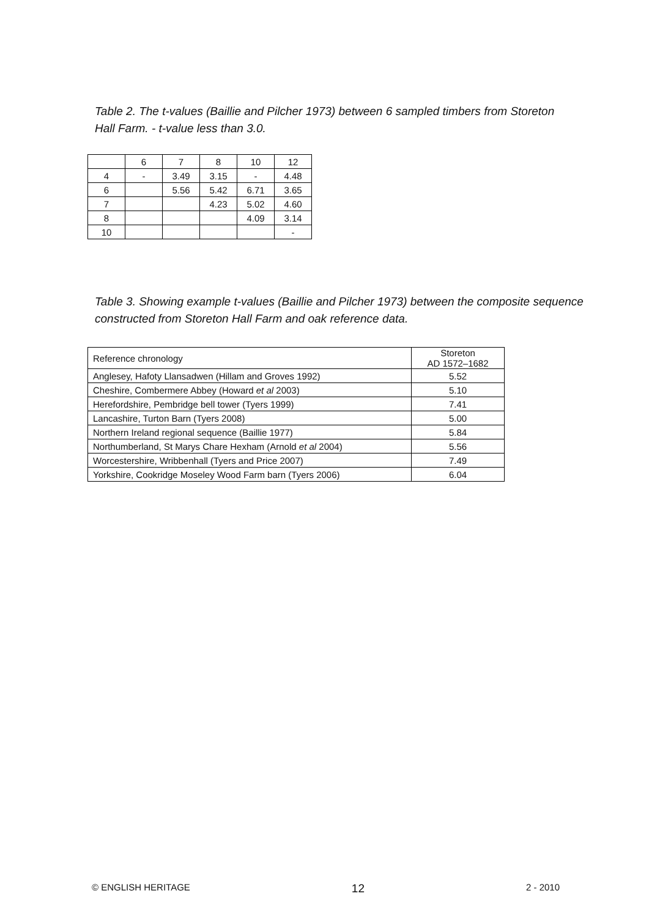Table 2. The t-values (Baillie and Pilcher 1973) between 6 sampled timbers from Storeton Hall Farm. - t-value less than 3.0.
| | 6 | 7 | 8 | 10 | 12 |
| --- | --- | --- | --- | --- | --- |
| 4 | - | 3.49 | 3.15 | - | 4.48 |
| 6 | | 5.56 | 5.42 | 6.71 | 3.65 |
| 7 | | | 4.23 | 5.02 | 4.60 |
| 8 | | | | 4.09 | 3.14 |
| 10 | | | | | - |
Table 3. Showing example t-values (Baillie and Pilcher 1973) between the composite sequence constructed from Storeton Hall Farm and oak reference data.
| Reference chronology | Storeton AD 1572–1682 |
| --- | --- |
| Anglesey, Hafoty Llansadwen (Hillam and Groves 1992) | 5.52 |
| Cheshire, Combermere Abbey (Howard et al 2003) | 5.10 |
| Herefordshire, Pembridge bell tower (Tyers 1999) | 7.41 |
| Lancashire, Turton Barn (Tyers 2008) | 5.00 |
| Northern Ireland regional sequence (Baillie 1977) | 5.84 |
| Northumberland, St Marys Chare Hexham (Arnold et al 2004) | 5.56 |
| Worcestershire, Wribbenhall (Tyers and Price 2007) | 7.49 |
| Yorkshire, Cookridge Moseley Wood Farm barn (Tyers 2006) | 6.04 |
© ENGLISH HERITAGE 12 2 - 2010